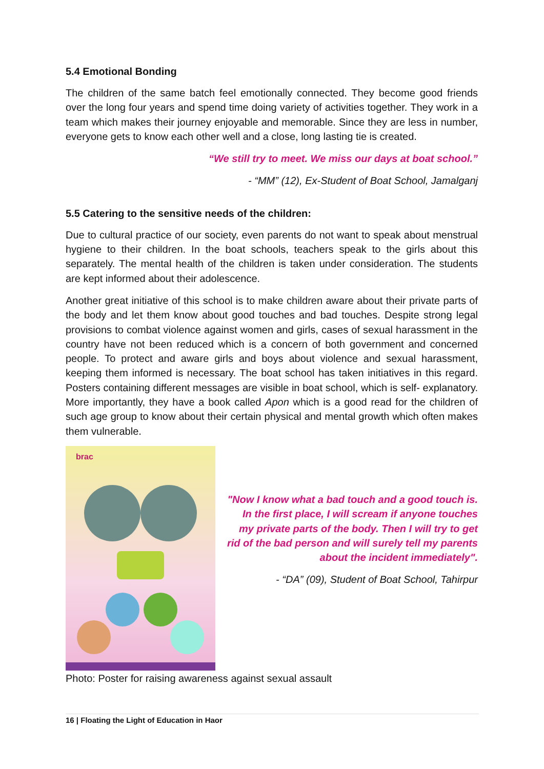5.4 Emotional Bonding
The children of the same batch feel emotionally connected. They become good friends over the long four years and spend time doing variety of activities together. They work in a team which makes their journey enjoyable and memorable. Since they are less in number, everyone gets to know each other well and a close, long lasting tie is created.
“We still try to meet. We miss our days at boat school.”
- “MM” (12), Ex-Student of Boat School, Jamalganj
5.5 Catering to the sensitive needs of the children:
Due to cultural practice of our society, even parents do not want to speak about menstrual hygiene to their children. In the boat schools, teachers speak to the girls about this separately. The mental health of the children is taken under consideration. The students are kept informed about their adolescence.
Another great initiative of this school is to make children aware about their private parts of the body and let them know about good touches and bad touches. Despite strong legal provisions to combat violence against women and girls, cases of sexual harassment in the country have not been reduced which is a concern of both government and concerned people. To protect and aware girls and boys about violence and sexual harassment, keeping them informed is necessary. The boat school has taken initiatives in this regard. Posters containing different messages are visible in boat school, which is self- explanatory. More importantly, they have a book called Apon which is a good read for the children of such age group to know about their certain physical and mental growth which often makes them vulnerable.
brac
"Now I know what a bad touch and a good touch is. In the first place, I will scream if anyone touches my private parts of the body. Then I will try to get rid of the bad person and will surely tell my parents about the incident immediately".
- “DA” (09), Student of Boat School, Tahirpur
Photo: Poster for raising awareness against sexual assault
16 | Floating the Light of Education in Haor